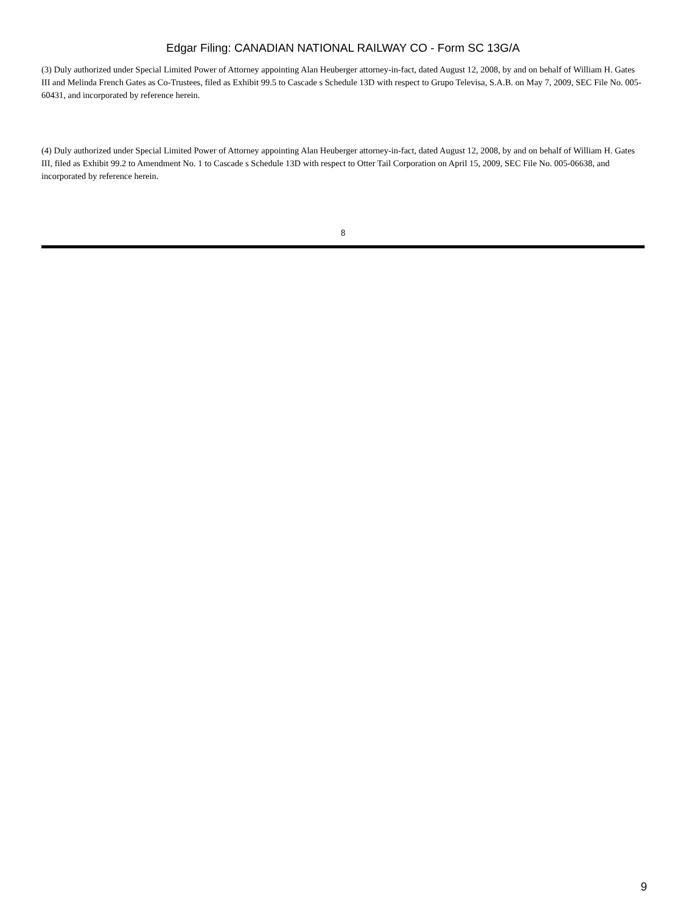Edgar Filing: CANADIAN NATIONAL RAILWAY CO - Form SC 13G/A
(3) Duly authorized under Special Limited Power of Attorney appointing Alan Heuberger attorney-in-fact, dated August 12, 2008, by and on behalf of William H. Gates III and Melinda French Gates as Co-Trustees, filed as Exhibit 99.5 to Cascade s Schedule 13D with respect to Grupo Televisa, S.A.B. on May 7, 2009, SEC File No. 005-60431, and incorporated by reference herein.
(4) Duly authorized under Special Limited Power of Attorney appointing Alan Heuberger attorney-in-fact, dated August 12, 2008, by and on behalf of William H. Gates III, filed as Exhibit 99.2 to Amendment No. 1 to Cascade s Schedule 13D with respect to Otter Tail Corporation on April 15, 2009, SEC File No. 005-06638, and incorporated by reference herein.
8
9